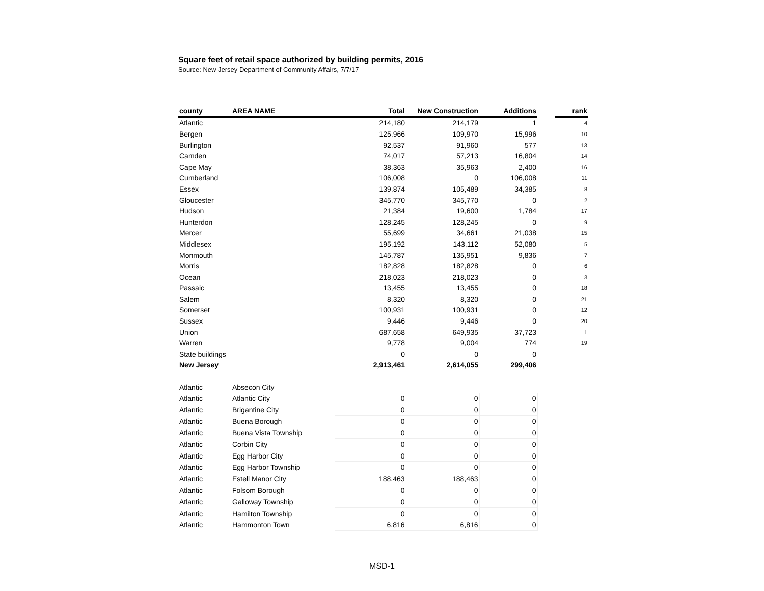Square feet of retail space authorized by building permits, 2016
Source: New Jersey Department of Community Affairs, 7/7/17
| county | AREA NAME | Total | New Construction | Additions | | rank |
| --- | --- | --- | --- | --- | --- | --- |
| Atlantic | | 214,180 | 214,179 | 1 | | 4 |
| Bergen | | 125,966 | 109,970 | 15,996 | | 10 |
| Burlington | | 92,537 | 91,960 | 577 | | 13 |
| Camden | | 74,017 | 57,213 | 16,804 | | 14 |
| Cape May | | 38,363 | 35,963 | 2,400 | | 16 |
| Cumberland | | 106,008 | 0 | 106,008 | | 11 |
| Essex | | 139,874 | 105,489 | 34,385 | | 8 |
| Gloucester | | 345,770 | 345,770 | 0 | | 2 |
| Hudson | | 21,384 | 19,600 | 1,784 | | 17 |
| Hunterdon | | 128,245 | 128,245 | 0 | | 9 |
| Mercer | | 55,699 | 34,661 | 21,038 | | 15 |
| Middlesex | | 195,192 | 143,112 | 52,080 | | 5 |
| Monmouth | | 145,787 | 135,951 | 9,836 | | 7 |
| Morris | | 182,828 | 182,828 | 0 | | 6 |
| Ocean | | 218,023 | 218,023 | 0 | | 3 |
| Passaic | | 13,455 | 13,455 | 0 | | 18 |
| Salem | | 8,320 | 8,320 | 0 | | 21 |
| Somerset | | 100,931 | 100,931 | 0 | | 12 |
| Sussex | | 9,446 | 9,446 | 0 | | 20 |
| Union | | 687,658 | 649,935 | 37,723 | | 1 |
| Warren | | 9,778 | 9,004 | 774 | | 19 |
| State buildings | | 0 | 0 | 0 | | |
| New Jersey | | 2,913,461 | 2,614,055 | 299,406 | | |
| Atlantic | Absecon City | | | | | |
| Atlantic | Atlantic City | 0 | 0 | 0 | | |
| Atlantic | Brigantine City | 0 | 0 | 0 | | |
| Atlantic | Buena Borough | 0 | 0 | 0 | | |
| Atlantic | Buena Vista Township | 0 | 0 | 0 | | |
| Atlantic | Corbin City | 0 | 0 | 0 | | |
| Atlantic | Egg Harbor City | 0 | 0 | 0 | | |
| Atlantic | Egg Harbor Township | 0 | 0 | 0 | | |
| Atlantic | Estell Manor City | 188,463 | 188,463 | 0 | | |
| Atlantic | Folsom Borough | 0 | 0 | 0 | | |
| Atlantic | Galloway Township | 0 | 0 | 0 | | |
| Atlantic | Hamilton Township | 0 | 0 | 0 | | |
| Atlantic | Hammonton Town | 6,816 | 6,816 | 0 | | |
MSD-1